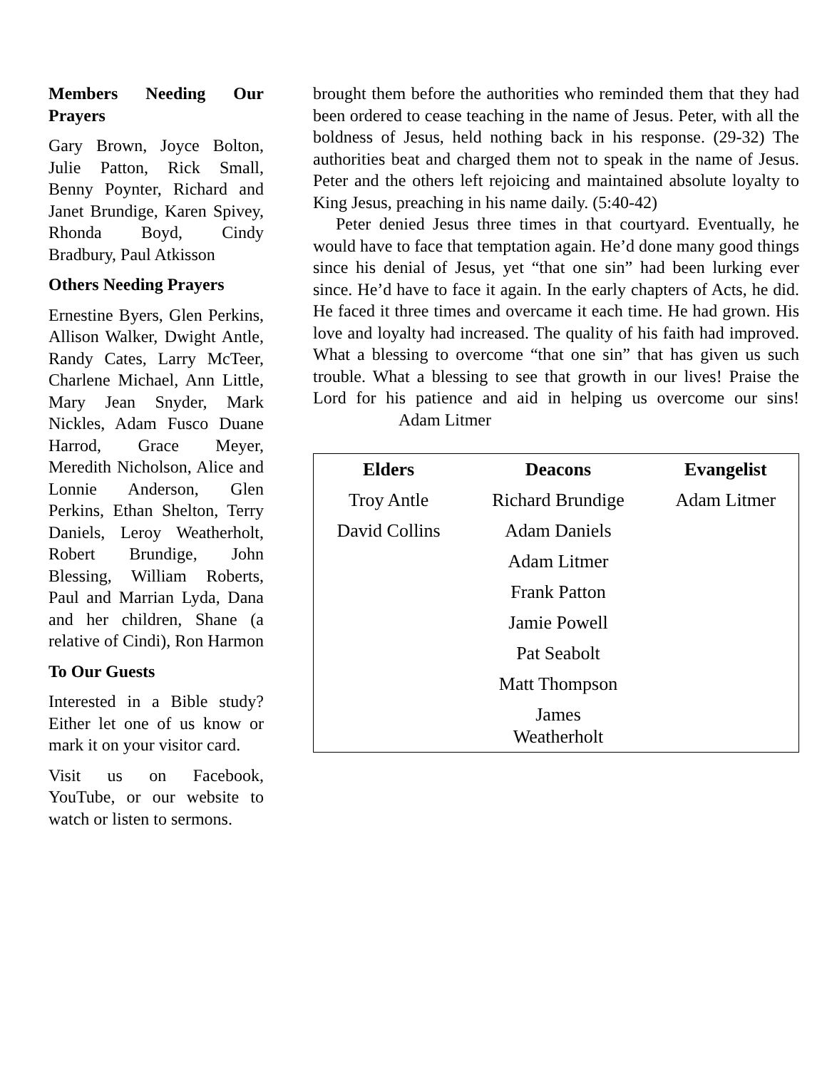Members Needing Our Prayers
Gary Brown, Joyce Bolton, Julie Patton, Rick Small, Benny Poynter, Richard and Janet Brundige, Karen Spivey, Rhonda Boyd, Cindy Bradbury, Paul Atkisson
Others Needing Prayers
Ernestine Byers, Glen Perkins, Allison Walker, Dwight Antle, Randy Cates, Larry McTeer, Charlene Michael, Ann Little, Mary Jean Snyder, Mark Nickles, Adam Fusco Duane Harrod, Grace Meyer, Meredith Nicholson, Alice and Lonnie Anderson, Glen Perkins, Ethan Shelton, Terry Daniels, Leroy Weatherholt, Robert Brundige, John Blessing, William Roberts, Paul and Marrian Lyda, Dana and her children, Shane (a relative of Cindi), Ron Harmon
To Our Guests
Interested in a Bible study? Either let one of us know or mark it on your visitor card.
Visit us on Facebook, YouTube, or our website to watch or listen to sermons.
brought them before the authorities who reminded them that they had been ordered to cease teaching in the name of Jesus. Peter, with all the boldness of Jesus, held nothing back in his response. (29-32) The authorities beat and charged them not to speak in the name of Jesus. Peter and the others left rejoicing and maintained absolute loyalty to King Jesus, preaching in his name daily. (5:40-42)
Peter denied Jesus three times in that courtyard. Eventually, he would have to face that temptation again. He’d done many good things since his denial of Jesus, yet “that one sin” had been lurking ever since. He’d have to face it again. In the early chapters of Acts, he did. He faced it three times and overcame it each time. He had grown. His love and loyalty had increased. The quality of his faith had improved. What a blessing to overcome “that one sin” that has given us such trouble. What a blessing to see that growth in our lives! Praise the Lord for his patience and aid in helping us overcome our sins! Adam Litmer
| Elders | Deacons | Evangelist |
| --- | --- | --- |
| Troy Antle | Richard Brundige | Adam Litmer |
| David Collins | Adam Daniels | |
| | Adam Litmer | |
| | Frank Patton | |
| | Jamie Powell | |
| | Pat Seabolt | |
| | Matt Thompson | |
| | James Weatherholt | |